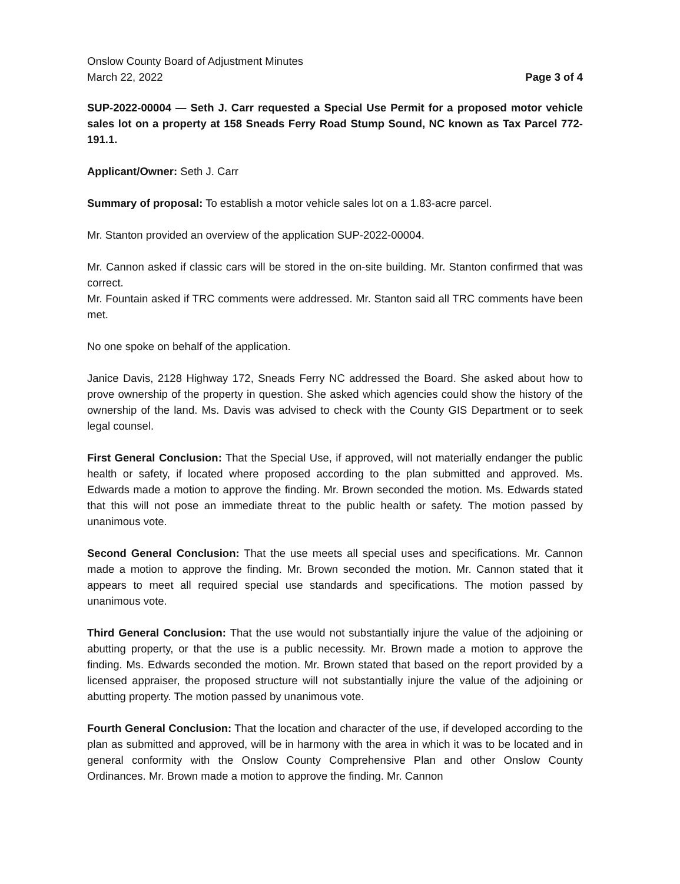Onslow County Board of Adjustment Minutes
March 22, 2022
Page 3 of 4
SUP-2022-00004 — Seth J. Carr requested a Special Use Permit for a proposed motor vehicle sales lot on a property at 158 Sneads Ferry Road Stump Sound, NC known as Tax Parcel 772-191.1.
Applicant/Owner: Seth J. Carr
Summary of proposal: To establish a motor vehicle sales lot on a 1.83-acre parcel.
Mr. Stanton provided an overview of the application SUP-2022-00004.
Mr. Cannon asked if classic cars will be stored in the on-site building. Mr. Stanton confirmed that was correct.
Mr. Fountain asked if TRC comments were addressed. Mr. Stanton said all TRC comments have been met.
No one spoke on behalf of the application.
Janice Davis, 2128 Highway 172, Sneads Ferry NC addressed the Board. She asked about how to prove ownership of the property in question. She asked which agencies could show the history of the ownership of the land. Ms. Davis was advised to check with the County GIS Department or to seek legal counsel.
First General Conclusion: That the Special Use, if approved, will not materially endanger the public health or safety, if located where proposed according to the plan submitted and approved. Ms. Edwards made a motion to approve the finding. Mr. Brown seconded the motion. Ms. Edwards stated that this will not pose an immediate threat to the public health or safety. The motion passed by unanimous vote.
Second General Conclusion: That the use meets all special uses and specifications. Mr. Cannon made a motion to approve the finding. Mr. Brown seconded the motion. Mr. Cannon stated that it appears to meet all required special use standards and specifications. The motion passed by unanimous vote.
Third General Conclusion: That the use would not substantially injure the value of the adjoining or abutting property, or that the use is a public necessity. Mr. Brown made a motion to approve the finding. Ms. Edwards seconded the motion. Mr. Brown stated that based on the report provided by a licensed appraiser, the proposed structure will not substantially injure the value of the adjoining or abutting property. The motion passed by unanimous vote.
Fourth General Conclusion: That the location and character of the use, if developed according to the plan as submitted and approved, will be in harmony with the area in which it was to be located and in general conformity with the Onslow County Comprehensive Plan and other Onslow County Ordinances. Mr. Brown made a motion to approve the finding. Mr. Cannon